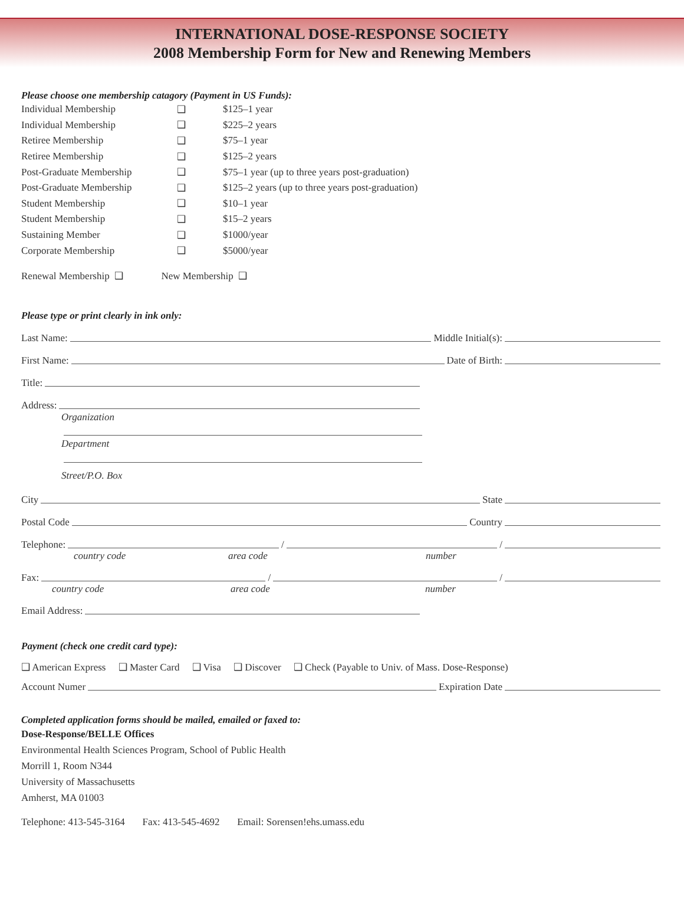INTERNATIONAL DOSE-RESPONSE SOCIETY
2008 Membership Form for New and Renewing Members
Please choose one membership catagory (Payment in US Funds):
| Individual Membership | ❑ | $125–1 year |
| Individual Membership | ❑ | $225–2 years |
| Retiree Membership | ❑ | $75–1 year |
| Retiree Membership | ❑ | $125–2 years |
| Post-Graduate Membership | ❑ | $75–1 year (up to three years post-graduation) |
| Post-Graduate Membership | ❑ | $125–2 years (up to three years post-graduation) |
| Student Membership | ❑ | $10–1 year |
| Student Membership | ❑ | $15–2 years |
| Sustaining Member | ❑ | $1000/year |
| Corporate Membership | ❑ | $5000/year |
Renewal Membership ❑ New Membership ❑
Please type or print clearly in ink only:
Last Name: Middle Initial(s):
First Name: Date of Birth:
Title:
Address:
Organization
Department
Street/P.O. Box
City State
Postal Code Country
Telephone: / /
country code area code number
Fax: / /
country code area code number
Email Address:
Payment (check one credit card type):
❑ American Express ❑ Master Card ❑ Visa ❑ Discover ❑ Check (Payable to Univ. of Mass. Dose-Response)
Account Numer Expiration Date
Completed application forms should be mailed, emailed or faxed to:
Dose-Response/BELLE Offices
Environmental Health Sciences Program, School of Public Health
Morrill 1, Room N344
University of Massachusetts
Amherst, MA 01003
Telephone: 413-545-3164 Fax: 413-545-4692 Email: Sorensen!ehs.umass.edu